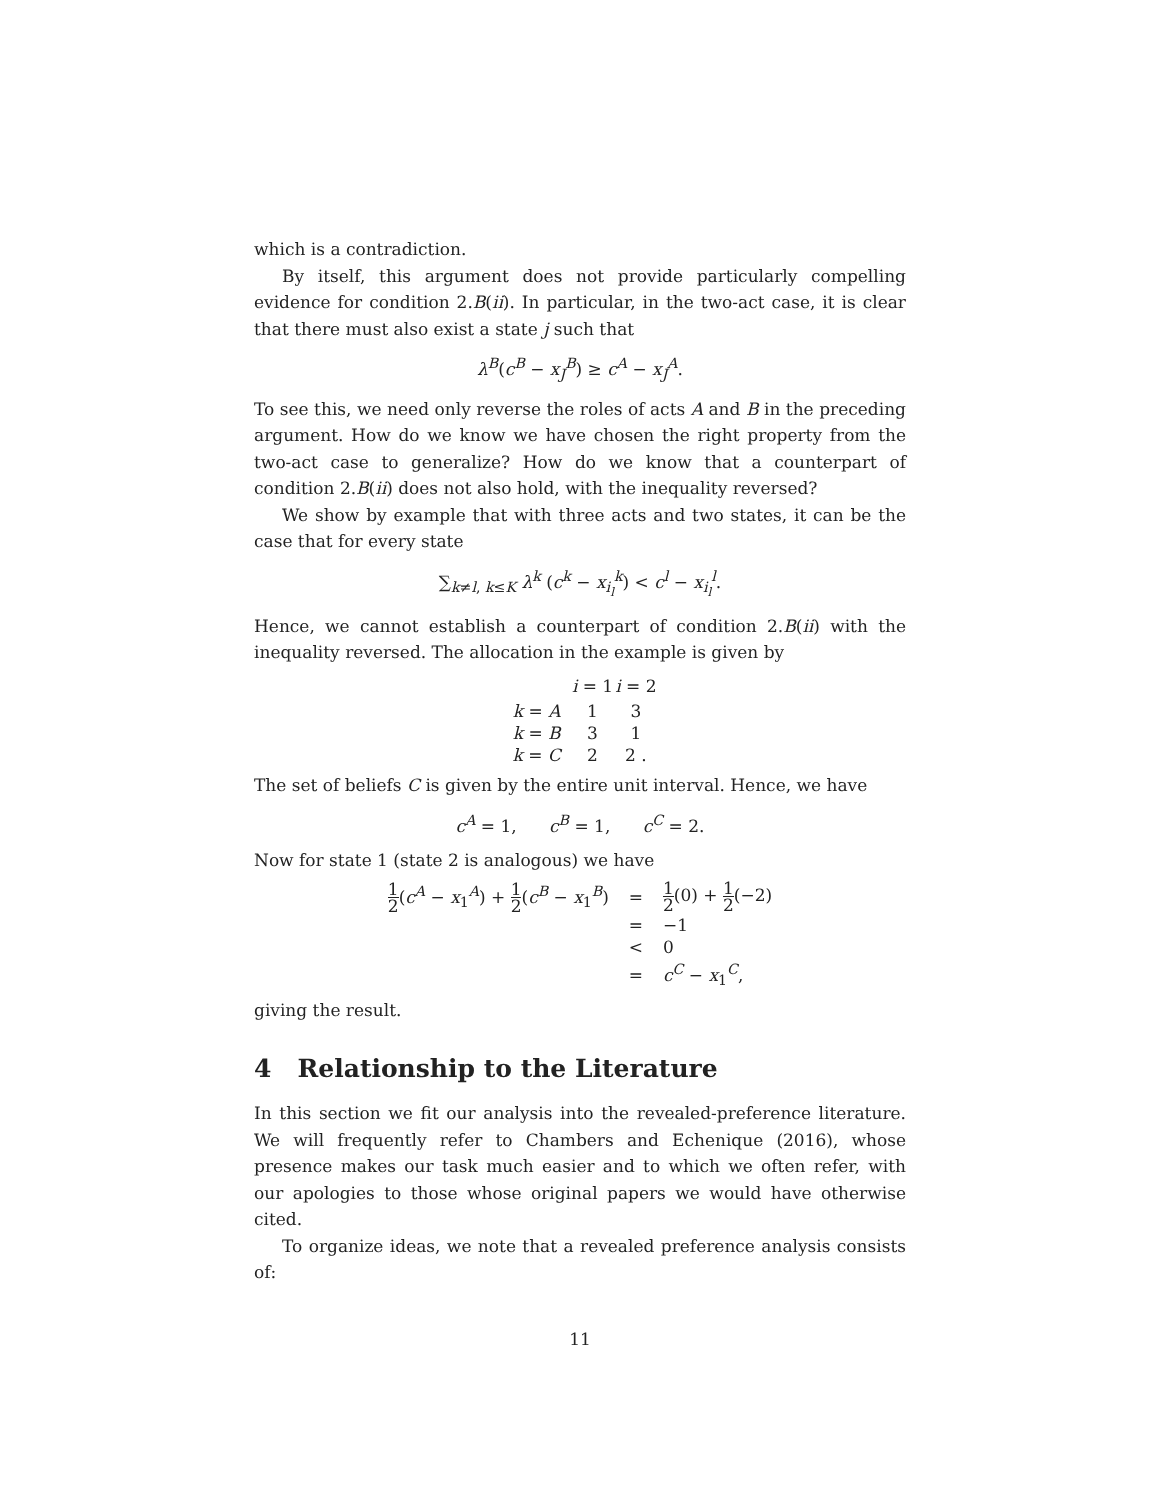which is a contradiction.
By itself, this argument does not provide particularly compelling evidence for condition 2.B(ii). In particular, in the two-act case, it is clear that there must also exist a state j such that
λ<sup>B</sup>(c<sup>B</sup> − x<sub>J</sub><sup>B</sup>) ≥ c<sup>A</sup> − x<sub>J</sub><sup>A</sup>.
To see this, we need only reverse the roles of acts A and B in the preceding argument. How do we know we have chosen the right property from the two-act case to generalize? How do we know that a counterpart of condition 2.B(ii) does not also hold, with the inequality reversed?
We show by example that with three acts and two states, it can be the case that for every state
∑<sub>k≠l, k≤K</sub> λ<sup>k</sup> (c<sup>k</sup> − x<sub>i<sub>l</sub></sub><sup>k</sup>) < c<sup>l</sup> − x<sub>i<sub>l</sub></sub><sup>l</sup>.
Hence, we cannot establish a counterpart of condition 2.B(ii) with the inequality reversed. The allocation in the example is given by
| | i = 1 | i = 2 |
| --- | --- | --- |
| k = A | 1 | 3 |
| k = B | 3 | 1 |
| k = C | 2 | 2 . |
The set of beliefs C is given by the entire unit interval. Hence, we have
c<sup>A</sup> = 1, c<sup>B</sup> = 1, c<sup>C</sup> = 2.
Now for state 1 (state 2 is analogous) we have
| 1 2 ( c<sup>A</sup> − x<sub>1</sub><sup>A</sup>) + 1 2 ( c<sup>B</sup> − x<sub>1</sub><sup>B</sup>) | = | 1 2 (0) + 1 2 (−2) |
| | = | −1 |
| | < | 0 |
| | = | c<sup>C</sup> − x<sub>1</sub><sup>C</sup>, |
giving the result.
4 Relationship to the Literature
In this section we fit our analysis into the revealed-preference literature. We will frequently refer to Chambers and Echenique (2016), whose presence makes our task much easier and to which we often refer, with our apologies to those whose original papers we would have otherwise cited.
To organize ideas, we note that a revealed preference analysis consists of:
11